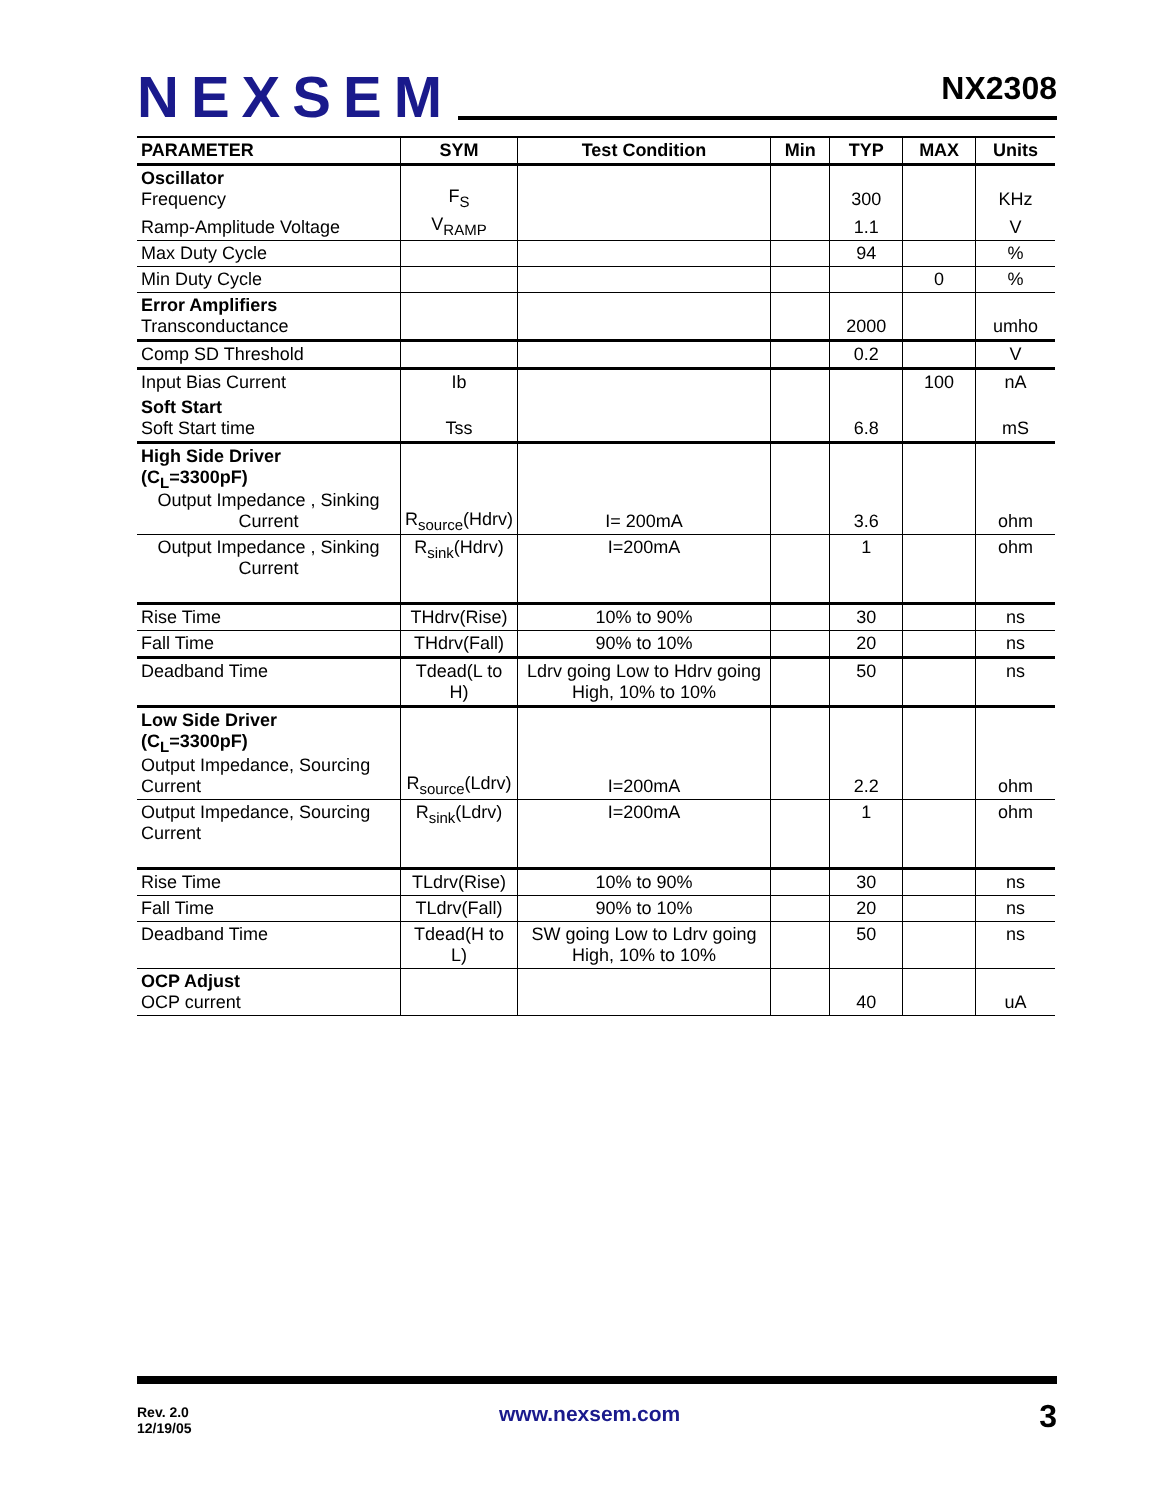NEXSEM
NX2308
| PARAMETER | SYM | Test Condition | Min | TYP | MAX | Units |
| --- | --- | --- | --- | --- | --- | --- |
| Oscillator Frequency | F<sub>S</sub> | | | 300 | | KHz |
| Ramp-Amplitude Voltage | V<sub>RAMP</sub> | | | 1.1 | | V |
| Max Duty Cycle | | | | 94 | | % |
| Min Duty Cycle | | | | | 0 | % |
| Error Amplifiers Transconductance | | | | 2000 | | umho |
| Comp SD Threshold | | | | 0.2 | | V |
| Input Bias Current | Ib | | | | 100 | nA |
| Soft Start Soft Start time | Tss | | | 6.8 | | mS |
| High Side Driver (C<sub>L</sub>=3300pF) Output Impedance , Sinking Current | R<sub>source</sub>(Hdrv) | I= 200mA | | 3.6 | | ohm |
| Output Impedance , Sinking Current | R<sub>sink</sub>(Hdrv) | I=200mA | | 1 | | ohm |
| Rise Time | THdrv(Rise) | 10% to 90% | | 30 | | ns |
| Fall Time | THdrv(Fall) | 90% to 10% | | 20 | | ns |
| Deadband Time | Tdead(L to H) | Ldrv going Low to Hdrv going High, 10% to 10% | | 50 | | ns |
| Low Side Driver (C<sub>L</sub>=3300pF) Output Impedance, Sourcing Current | R<sub>source</sub>(Ldrv) | I=200mA | | 2.2 | | ohm |
| Output Impedance, Sourcing Current | R<sub>sink</sub>(Ldrv) | I=200mA | | 1 | | ohm |
| Rise Time | TLdrv(Rise) | 10% to 90% | | 30 | | ns |
| Fall Time | TLdrv(Fall) | 90% to 10% | | 20 | | ns |
| Deadband Time | Tdead(H to L) | SW going Low to Ldrv going High, 10% to 10% | | 50 | | ns |
| OCP Adjust OCP current | | | | 40 | | uA |
Rev. 2.0
12/19/05
www.nexsem.com 3